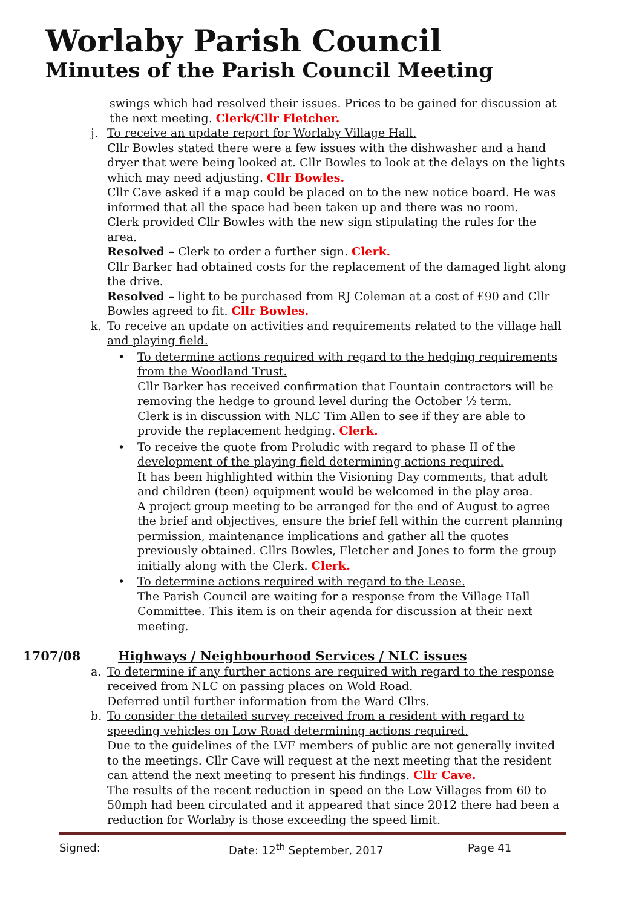Worlaby Parish Council
Minutes of the Parish Council Meeting
swings which had resolved their issues. Prices to be gained for discussion at the next meeting. Clerk/Cllr Fletcher.
j. To receive an update report for Worlaby Village Hall.
Cllr Bowles stated there were a few issues with the dishwasher and a hand dryer that were being looked at. Cllr Bowles to look at the delays on the lights which may need adjusting. Cllr Bowles.
Cllr Cave asked if a map could be placed on to the new notice board. He was informed that all the space had been taken up and there was no room.
Clerk provided Cllr Bowles with the new sign stipulating the rules for the area.
Resolved – Clerk to order a further sign. Clerk.
Cllr Barker had obtained costs for the replacement of the damaged light along the drive.
Resolved – light to be purchased from RJ Coleman at a cost of £90 and Cllr Bowles agreed to fit. Cllr Bowles.
k. To receive an update on activities and requirements related to the village hall and playing field.
• To determine actions required with regard to the hedging requirements from the Woodland Trust.
Cllr Barker has received confirmation that Fountain contractors will be removing the hedge to ground level during the October ½ term.
Clerk is in discussion with NLC Tim Allen to see if they are able to provide the replacement hedging. Clerk.
• To receive the quote from Proludic with regard to phase II of the development of the playing field determining actions required.
It has been highlighted within the Visioning Day comments, that adult and children (teen) equipment would be welcomed in the play area.
A project group meeting to be arranged for the end of August to agree the brief and objectives, ensure the brief fell within the current planning permission, maintenance implications and gather all the quotes previously obtained. Cllrs Bowles, Fletcher and Jones to form the group initially along with the Clerk. Clerk.
• To determine actions required with regard to the Lease.
The Parish Council are waiting for a response from the Village Hall Committee. This item is on their agenda for discussion at their next meeting.
1707/08 Highways / Neighbourhood Services / NLC issues
a. To determine if any further actions are required with regard to the response received from NLC on passing places on Wold Road.
Deferred until further information from the Ward Cllrs.
b. To consider the detailed survey received from a resident with regard to speeding vehicles on Low Road determining actions required.
Due to the guidelines of the LVF members of public are not generally invited to the meetings. Cllr Cave will request at the next meeting that the resident can attend the next meeting to present his findings. Cllr Cave.
The results of the recent reduction in speed on the Low Villages from 60 to 50mph had been circulated and it appeared that since 2012 there had been a reduction for Worlaby is those exceeding the speed limit.
Signed: Date: 12<sup>th</sup> September, 2017 Page 41